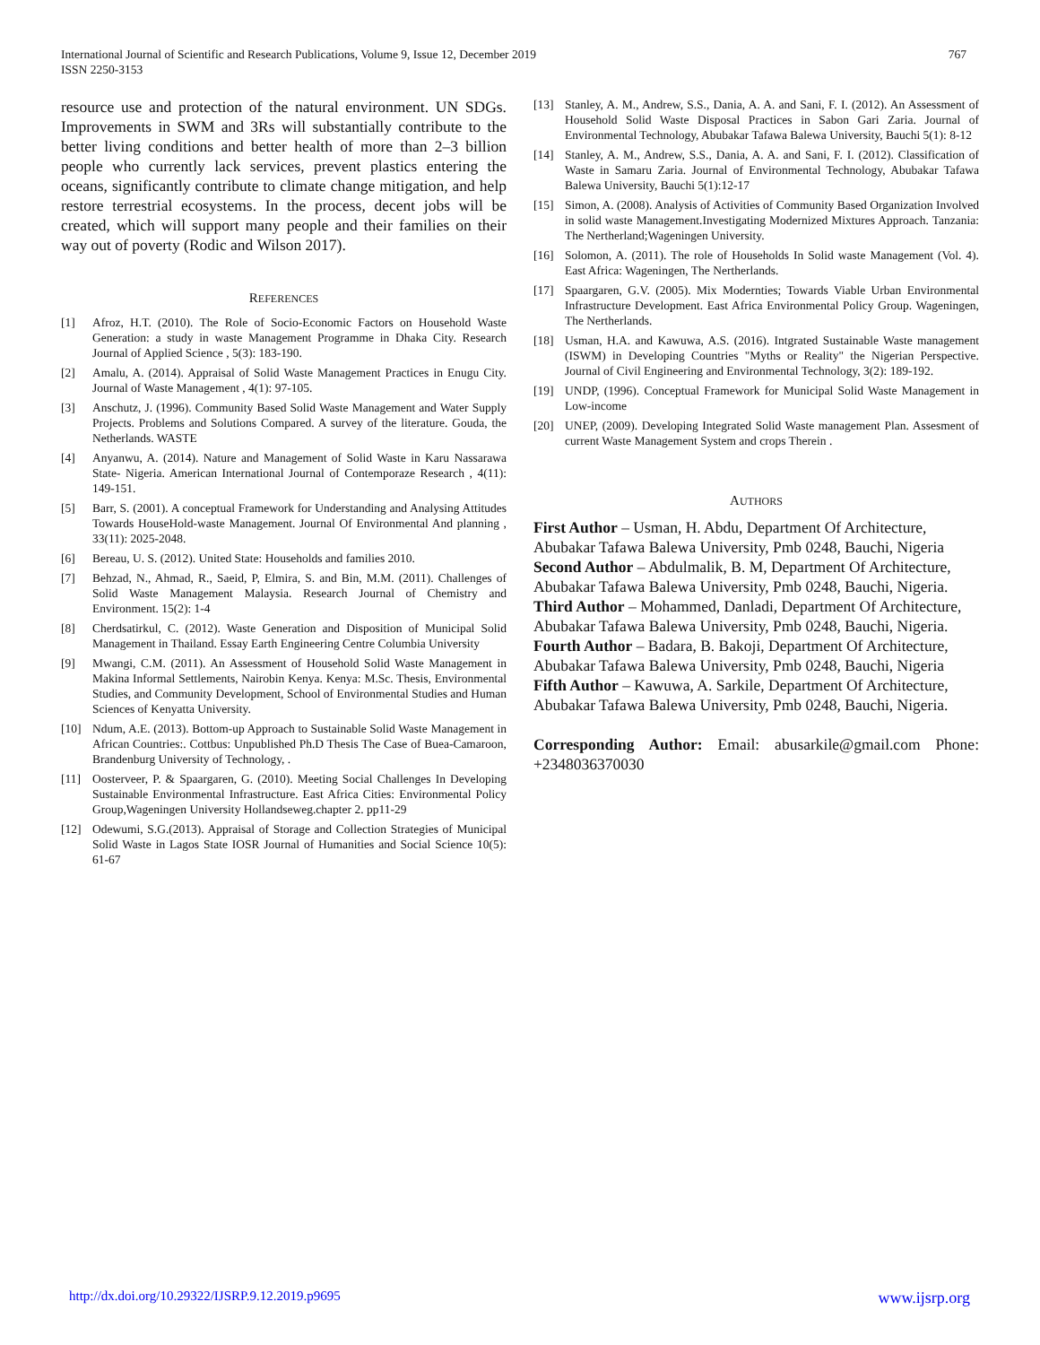767 International Journal of Scientific and Research Publications, Volume 9, Issue 12, December 2019
ISSN 2250-3153
resource use and protection of the natural environment. UN SDGs. Improvements in SWM and 3Rs will substantially contribute to the better living conditions and better health of more than 2–3 billion people who currently lack services, prevent plastics entering the oceans, significantly contribute to climate change mitigation, and help restore terrestrial ecosystems. In the process, decent jobs will be created, which will support many people and their families on their way out of poverty (Rodic and Wilson 2017).
REFERENCES
[1] Afroz, H.T. (2010). The Role of Socio-Economic Factors on Household Waste Generation: a study in waste Management Programme in Dhaka City. Research Journal of Applied Science , 5(3): 183-190.
[2] Amalu, A. (2014). Appraisal of Solid Waste Management Practices in Enugu City. Journal of Waste Management , 4(1): 97-105.
[3] Anschutz, J. (1996). Community Based Solid Waste Management and Water Supply Projects. Problems and Solutions Compared. A survey of the literature. Gouda, the Netherlands. WASTE
[4] Anyanwu, A. (2014). Nature and Management of Solid Waste in Karu Nassarawa State- Nigeria. American International Journal of Contemporaze Research , 4(11): 149-151.
[5] Barr, S. (2001). A conceptual Framework for Understanding and Analysing Attitudes Towards HouseHold-waste Management. Journal Of Environmental And planning , 33(11): 2025-2048.
[6] Bereau, U. S. (2012). United State: Households and families 2010.
[7] Behzad, N., Ahmad, R., Saeid, P, Elmira, S. and Bin, M.M. (2011). Challenges of Solid Waste Management Malaysia. Research Journal of Chemistry and Environment. 15(2): 1-4
[8] Cherdsatirkul, C. (2012). Waste Generation and Disposition of Municipal Solid Management in Thailand. Essay Earth Engineering Centre Columbia University
[9] Mwangi, C.M. (2011). An Assessment of Household Solid Waste Management in Makina Informal Settlements, Nairobin Kenya. Kenya: M.Sc. Thesis, Environmental Studies, and Community Development, School of Environmental Studies and Human Sciences of Kenyatta University.
[10] Ndum, A.E. (2013). Bottom-up Approach to Sustainable Solid Waste Management in African Countries:. Cottbus: Unpublished Ph.D Thesis The Case of Buea-Camaroon, Brandenburg University of Technology, .
[11] Oosterveer, P. & Spaargaren, G. (2010). Meeting Social Challenges In Developing Sustainable Environmental Infrastructure. East Africa Cities: Environmental Policy Group,Wageningen University Hollandseweg.chapter 2. pp11-29
[12] Odewumi, S.G.(2013). Appraisal of Storage and Collection Strategies of Municipal Solid Waste in Lagos State IOSR Journal of Humanities and Social Science 10(5): 61-67
[13] Stanley, A. M., Andrew, S.S., Dania, A. A. and Sani, F. I. (2012). An Assessment of Household Solid Waste Disposal Practices in Sabon Gari Zaria. Journal of Environmental Technology, Abubakar Tafawa Balewa University, Bauchi 5(1): 8-12
[14] Stanley, A. M., Andrew, S.S., Dania, A. A. and Sani, F. I. (2012). Classification of Waste in Samaru Zaria. Journal of Environmental Technology, Abubakar Tafawa Balewa University, Bauchi 5(1):12-17
[15] Simon, A. (2008). Analysis of Activities of Community Based Organization Involved in solid waste Management.Investigating Modernized Mixtures Approach. Tanzania: The Nertherland;Wageningen University.
[16] Solomon, A. (2011). The role of Households In Solid waste Management (Vol. 4). East Africa: Wageningen, The Nertherlands.
[17] Spaargaren, G.V. (2005). Mix Modernties; Towards Viable Urban Environmental Infrastructure Development. East Africa Environmental Policy Group. Wageningen, The Nertherlands.
[18] Usman, H.A. and Kawuwa, A.S. (2016). Intgrated Sustainable Waste management (ISWM) in Developing Countries "Myths or Reality" the Nigerian Perspective. Journal of Civil Engineering and Environmental Technology, 3(2): 189-192.
[19] UNDP, (1996). Conceptual Framework for Municipal Solid Waste Management in Low-income
[20] UNEP, (2009). Developing Integrated Solid Waste management Plan. Assesment of current Waste Management System and crops Therein .
AUTHORS
First Author – Usman, H. Abdu, Department Of Architecture, Abubakar Tafawa Balewa University, Pmb 0248, Bauchi, Nigeria
Second Author – Abdulmalik, B. M, Department Of Architecture, Abubakar Tafawa Balewa University, Pmb 0248, Bauchi, Nigeria.
Third Author – Mohammed, Danladi, Department Of Architecture, Abubakar Tafawa Balewa University, Pmb 0248, Bauchi, Nigeria.
Fourth Author – Badara, B. Bakoji, Department Of Architecture, Abubakar Tafawa Balewa University, Pmb 0248, Bauchi, Nigeria
Fifth Author – Kawuwa, A. Sarkile, Department Of Architecture, Abubakar Tafawa Balewa University, Pmb 0248, Bauchi, Nigeria.
Corresponding Author: Email: abusarkile@gmail.com Phone: +2348036370030
www.ijsrp.org http://dx.doi.org/10.29322/IJSRP.9.12.2019.p9695